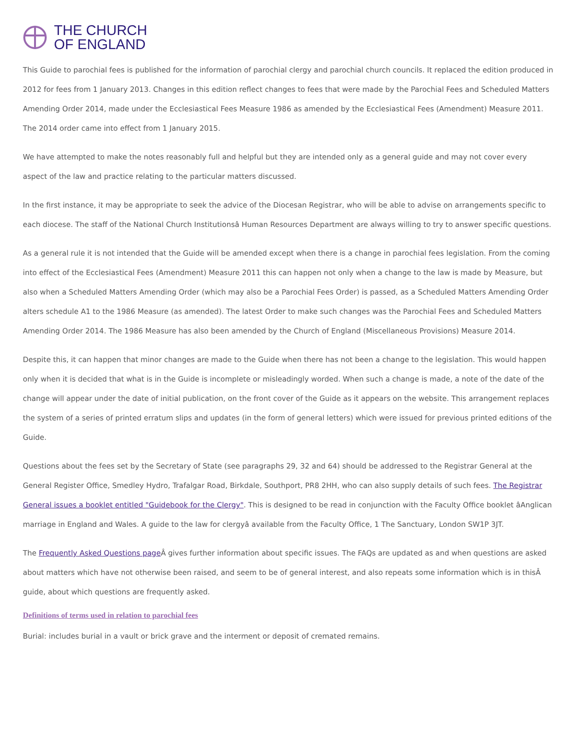THE CHURCH
OF ENGLAND
This Guide to parochial fees is published for the information of parochial clergy and parochial church councils. It replaced the edition produced in 2012 for fees from 1 January 2013. Changes in this edition reflect changes to fees that were made by the Parochial Fees and Scheduled Matters Amending Order 2014, made under the Ecclesiastical Fees Measure 1986 as amended by the Ecclesiastical Fees (Amendment) Measure 2011. The 2014 order came into effect from 1 January 2015.
We have attempted to make the notes reasonably full and helpful but they are intended only as a general guide and may not cover every aspect of the law and practice relating to the particular matters discussed.
In the first instance, it may be appropriate to seek the advice of the Diocesan Registrar, who will be able to advise on arrangements specific to each diocese. The staff of the National Church Institutionsâ Human Resources Department are always willing to try to answer specific questions.
As a general rule it is not intended that the Guide will be amended except when there is a change in parochial fees legislation. From the coming into effect of the Ecclesiastical Fees (Amendment) Measure 2011 this can happen not only when a change to the law is made by Measure, but also when a Scheduled Matters Amending Order (which may also be a Parochial Fees Order) is passed, as a Scheduled Matters Amending Order alters schedule A1 to the 1986 Measure (as amended). The latest Order to make such changes was the Parochial Fees and Scheduled Matters Amending Order 2014. The 1986 Measure has also been amended by the Church of England (Miscellaneous Provisions) Measure 2014.
Despite this, it can happen that minor changes are made to the Guide when there has not been a change to the legislation. This would happen only when it is decided that what is in the Guide is incomplete or misleadingly worded. When such a change is made, a note of the date of the change will appear under the date of initial publication, on the front cover of the Guide as it appears on the website. This arrangement replaces the system of a series of printed erratum slips and updates (in the form of general letters) which were issued for previous printed editions of the Guide.
Questions about the fees set by the Secretary of State (see paragraphs 29, 32 and 64) should be addressed to the Registrar General at the General Register Office, Smedley Hydro, Trafalgar Road, Birkdale, Southport, PR8 2HH, who can also supply details of such fees. The Registrar General issues a booklet entitled "Guidebook for the Clergy". This is designed to be read in conjunction with the Faculty Office booklet âAnglican marriage in England and Wales. A guide to the law for clergyâ available from the Faculty Office, 1 The Sanctuary, London SW1P 3JT.
The Frequently Asked Questions page Â gives further information about specific issues. The FAQs are updated as and when questions are asked about matters which have not otherwise been raised, and seem to be of general interest, and also repeats some information which is in thisÂ guide, about which questions are frequently asked.
Definitions of terms used in relation to parochial fees
Burial: includes burial in a vault or brick grave and the interment or deposit of cremated remains.